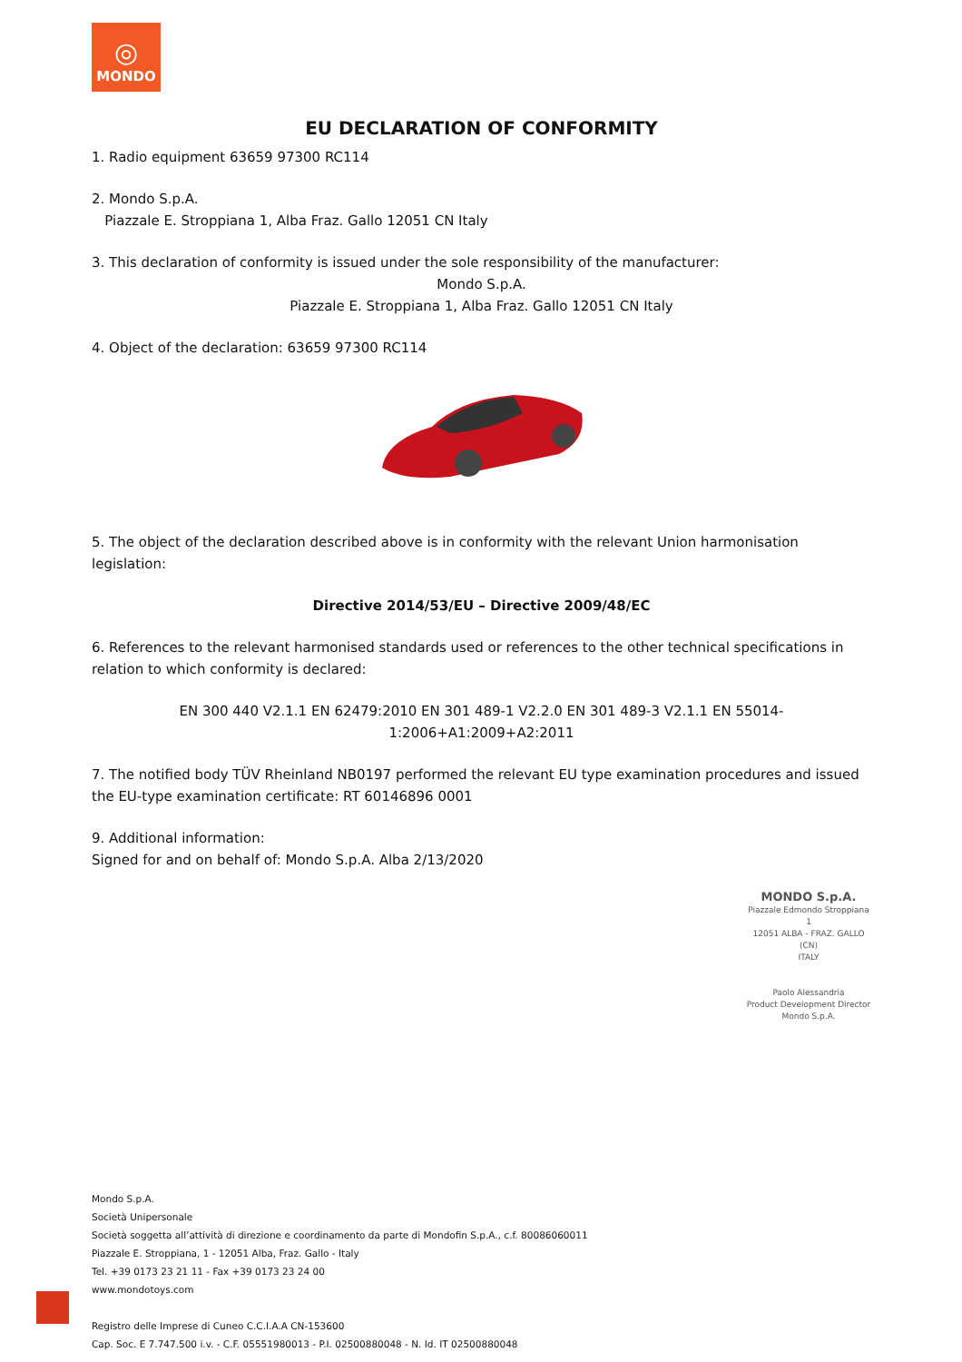◎
MONDO
EU DECLARATION OF CONFORMITY
1. Radio equipment 63659 97300 RC114
2. Mondo S.p.A.
Piazzale E. Stroppiana 1, Alba Fraz. Gallo 12051 CN Italy
3. This declaration of conformity is issued under the sole responsibility of the manufacturer:
Mondo S.p.A.
Piazzale E. Stroppiana 1, Alba Fraz. Gallo 12051 CN Italy
4. Object of the declaration: 63659 97300 RC114
5. The object of the declaration described above is in conformity with the relevant Union harmonisation legislation:
Directive 2014/53/EU – Directive 2009/48/EC
6. References to the relevant harmonised standards used or references to the other technical specifications in relation to which conformity is declared:
EN 300 440 V2.1.1 EN 62479:2010 EN 301 489-1 V2.2.0 EN 301 489-3 V2.1.1 EN 55014-1:2006+A1:2009+A2:2011
7. The notified body TÜV Rheinland NB0197 performed the relevant EU type examination procedures and issued the EU-type examination certificate: RT 60146896 0001
9. Additional information:
Signed for and on behalf of: Mondo S.p.A. Alba 2/13/2020
MONDO S.p.A.
Piazzale Edmondo Stroppiana 1
12051 ALBA - FRAZ. GALLO (CN)
ITALY
Paolo Alessandria
Product Development Director
Mondo S.p.A.
Mondo S.p.A.
Società Unipersonale
Società soggetta all’attività di direzione e coordinamento da parte di Mondofin S.p.A., c.f. 80086060011
Piazzale E. Stroppiana, 1 - 12051 Alba, Fraz. Gallo - Italy
Tel. +39 0173 23 21 11 - Fax +39 0173 23 24 00
www.mondotoys.com
Registro delle Imprese di Cuneo C.C.I.A.A CN-153600
Cap. Soc. E 7.747.500 i.v. - C.F. 05551980013 - P.I. 02500880048 - N. Id. IT 02500880048